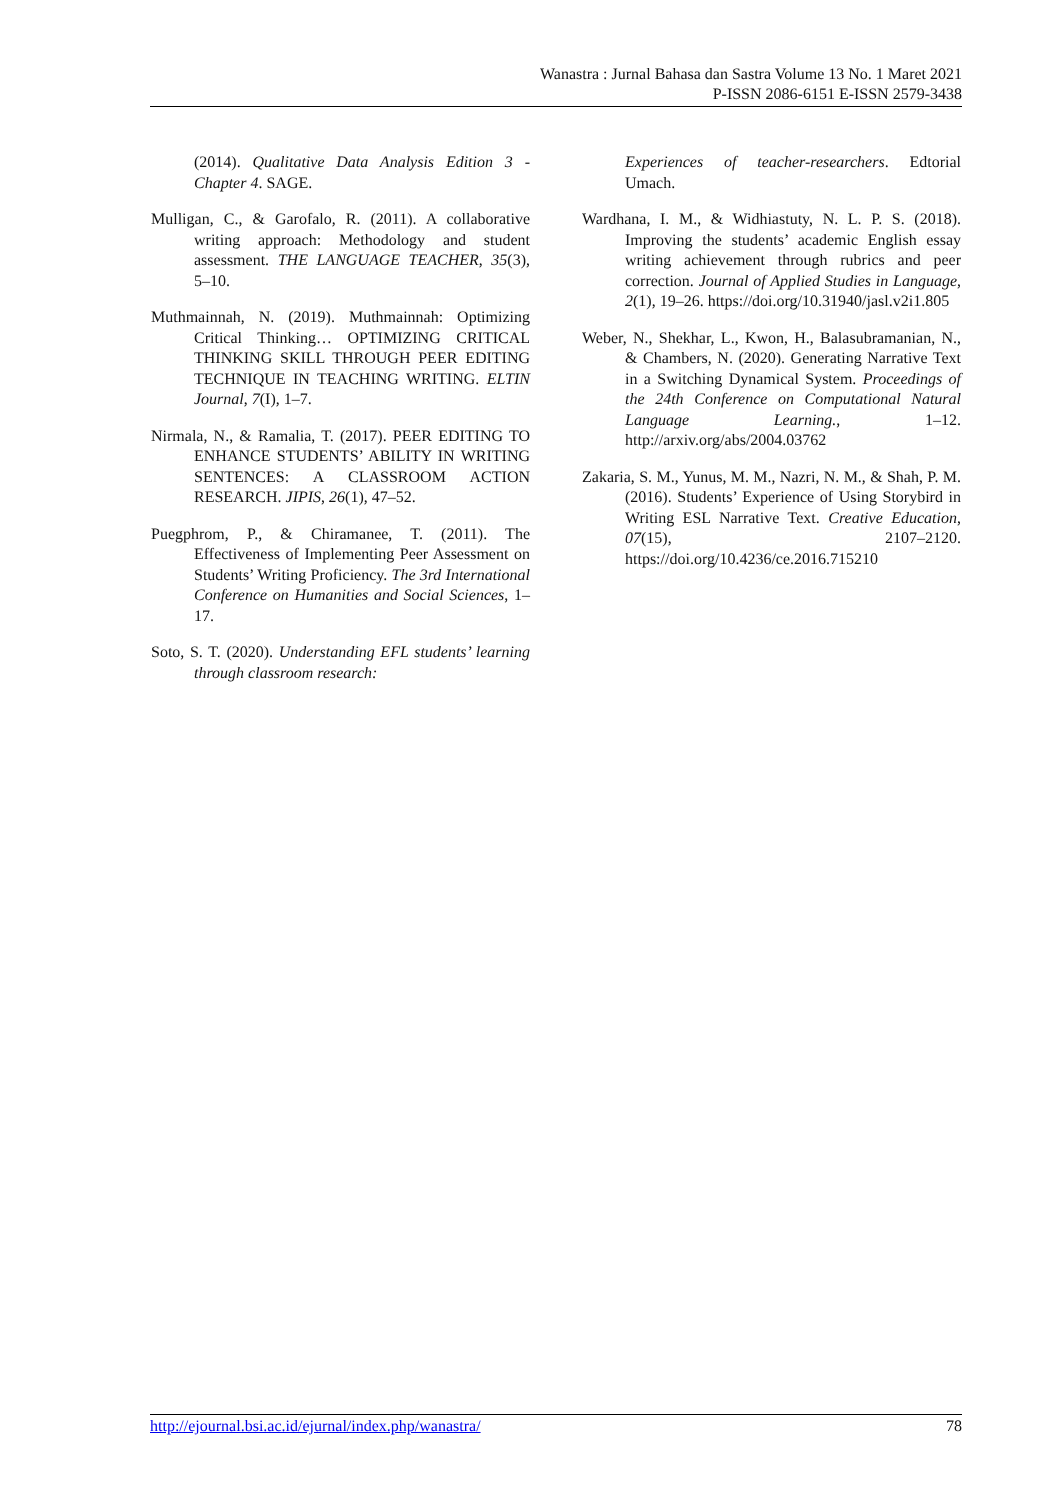Wanastra : Jurnal Bahasa dan Sastra Volume 13 No. 1 Maret 2021
P-ISSN 2086-6151 E-ISSN 2579-3438
(2014). Qualitative Data Analysis Edition 3 - Chapter 4. SAGE.
Mulligan, C., & Garofalo, R. (2011). A collaborative writing approach: Methodology and student assessment. THE LANGUAGE TEACHER, 35(3), 5–10.
Muthmainnah, N. (2019). Muthmainnah: Optimizing Critical Thinking… OPTIMIZING CRITICAL THINKING SKILL THROUGH PEER EDITING TECHNIQUE IN TEACHING WRITING. ELTIN Journal, 7(I), 1–7.
Nirmala, N., & Ramalia, T. (2017). PEER EDITING TO ENHANCE STUDENTS’ ABILITY IN WRITING SENTENCES: A CLASSROOM ACTION RESEARCH. JIPIS, 26(1), 47–52.
Puegphrom, P., & Chiramanee, T. (2011). The Effectiveness of Implementing Peer Assessment on Students’ Writing Proficiency. The 3rd International Conference on Humanities and Social Sciences, 1–17.
Soto, S. T. (2020). Understanding EFL students’ learning through classroom research:
Experiences of teacher-researchers. Edtorial Umach.
Wardhana, I. M., & Widhiastuty, N. L. P. S. (2018). Improving the students’ academic English essay writing achievement through rubrics and peer correction. Journal of Applied Studies in Language, 2(1), 19–26. https://doi.org/10.31940/jasl.v2i1.805
Weber, N., Shekhar, L., Kwon, H., Balasubramanian, N., & Chambers, N. (2020). Generating Narrative Text in a Switching Dynamical System. Proceedings of the 24th Conference on Computational Natural Language Learning., 1–12. http://arxiv.org/abs/2004.03762
Zakaria, S. M., Yunus, M. M., Nazri, N. M., & Shah, P. M. (2016). Students’ Experience of Using Storybird in Writing ESL Narrative Text. Creative Education, 07(15), 2107–2120. https://doi.org/10.4236/ce.2016.715210
http://ejournal.bsi.ac.id/ejurnal/index.php/wanastra/ 78